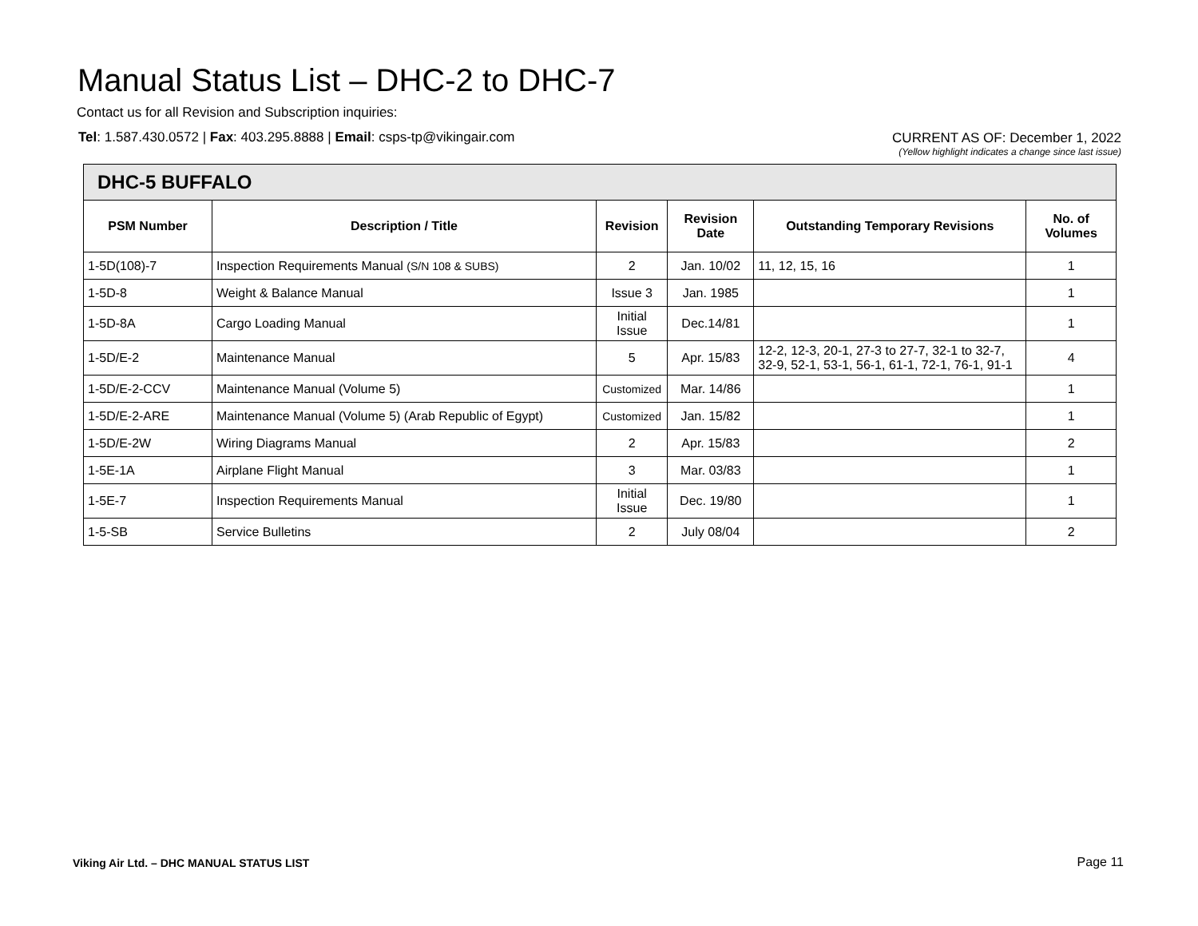Manual Status List – DHC-2 to DHC-7
Contact us for all Revision and Subscription inquiries:
Tel: 1.587.430.0572 | Fax: 403.295.8888 | Email: csps-tp@vikingair.com
CURRENT AS OF: December 1, 2022
(Yellow highlight indicates a change since last issue)
| DHC-5 BUFFALO | | | | | |
| --- | --- | --- | --- | --- | --- |
| PSM Number | Description / Title | Revision | Revision Date | Outstanding Temporary Revisions | No. of Volumes |
| 1-5D(108)-7 | Inspection Requirements Manual (S/N 108 & SUBS) | 2 | Jan. 10/02 | 11, 12, 15, 16 | 1 |
| 1-5D-8 | Weight & Balance Manual | Issue 3 | Jan. 1985 | | 1 |
| 1-5D-8A | Cargo Loading Manual | Initial Issue | Dec.14/81 | | 1 |
| 1-5D/E-2 | Maintenance Manual | 5 | Apr. 15/83 | 12-2, 12-3, 20-1, 27-3 to 27-7, 32-1 to 32-7, 32-9, 52-1, 53-1, 56-1, 61-1, 72-1, 76-1, 91-1 | 4 |
| 1-5D/E-2-CCV | Maintenance Manual (Volume 5) | Customized | Mar. 14/86 | | 1 |
| 1-5D/E-2-ARE | Maintenance Manual (Volume 5) (Arab Republic of Egypt) | Customized | Jan. 15/82 | | 1 |
| 1-5D/E-2W | Wiring Diagrams Manual | 2 | Apr. 15/83 | | 2 |
| 1-5E-1A | Airplane Flight Manual | 3 | Mar. 03/83 | | 1 |
| 1-5E-7 | Inspection Requirements Manual | Initial Issue | Dec. 19/80 | | 1 |
| 1-5-SB | Service Bulletins | 2 | July 08/04 | | 2 |
Viking Air Ltd. – DHC MANUAL STATUS LIST
Page 11